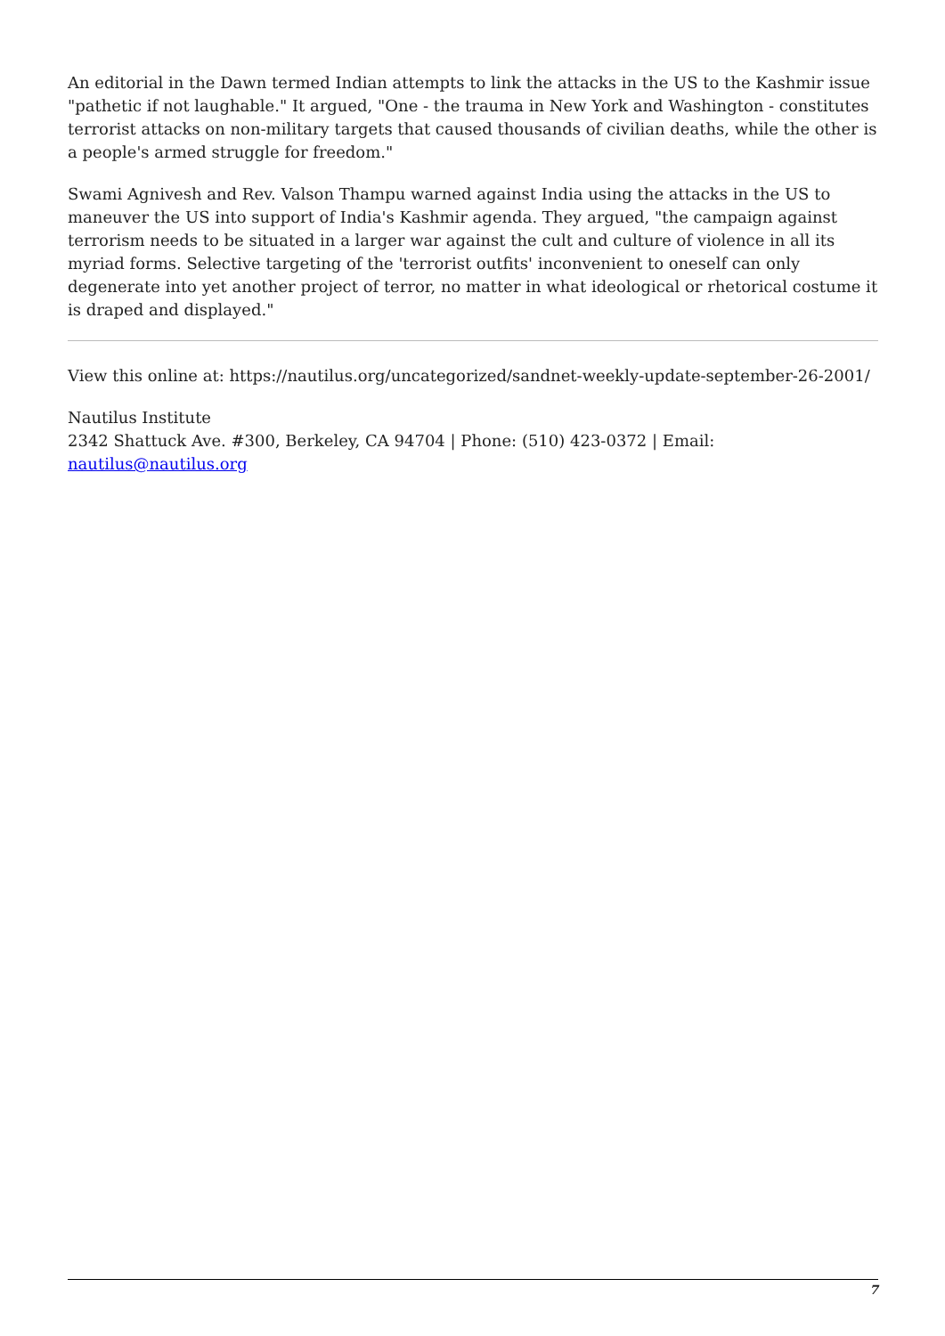An editorial in the Dawn termed Indian attempts to link the attacks in the US to the Kashmir issue "pathetic if not laughable." It argued, "One - the trauma in New York and Washington - constitutes terrorist attacks on non-military targets that caused thousands of civilian deaths, while the other is a people's armed struggle for freedom."
Swami Agnivesh and Rev. Valson Thampu warned against India using the attacks in the US to maneuver the US into support of India's Kashmir agenda. They argued, "the campaign against terrorism needs to be situated in a larger war against the cult and culture of violence in all its myriad forms. Selective targeting of the 'terrorist outfits' inconvenient to oneself can only degenerate into yet another project of terror, no matter in what ideological or rhetorical costume it is draped and displayed."
View this online at: https://nautilus.org/uncategorized/sandnet-weekly-update-september-26-2001/
Nautilus Institute
2342 Shattuck Ave. #300, Berkeley, CA 94704 | Phone: (510) 423-0372 | Email:
nautilus@nautilus.org
7